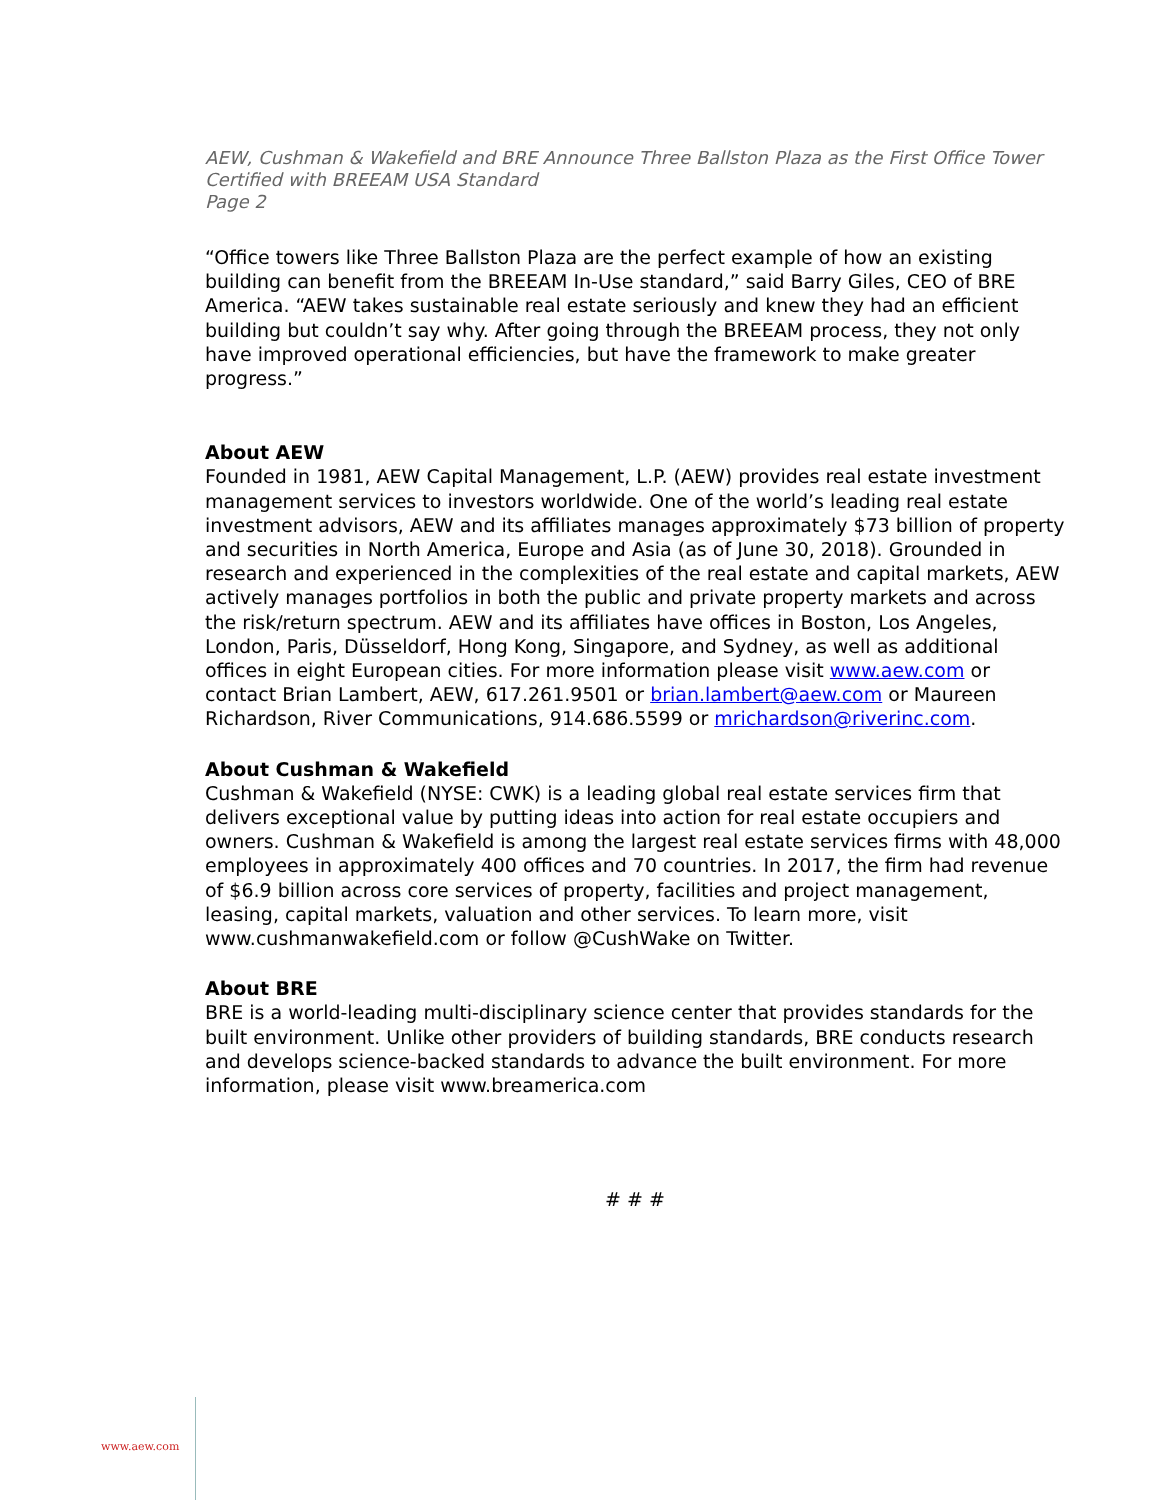AEW, Cushman & Wakefield and BRE Announce Three Ballston Plaza as the First Office Tower Certified with BREEAM USA Standard
Page 2
“Office towers like Three Ballston Plaza are the perfect example of how an existing building can benefit from the BREEAM In-Use standard,” said Barry Giles, CEO of BRE America. “AEW takes sustainable real estate seriously and knew they had an efficient building but couldn’t say why. After going through the BREEAM process, they not only have improved operational efficiencies, but have the framework to make greater progress.”
About AEW
Founded in 1981, AEW Capital Management, L.P. (AEW) provides real estate investment management services to investors worldwide. One of the world’s leading real estate investment advisors, AEW and its affiliates manages approximately $73 billion of property and securities in North America, Europe and Asia (as of June 30, 2018). Grounded in research and experienced in the complexities of the real estate and capital markets, AEW actively manages portfolios in both the public and private property markets and across the risk/return spectrum. AEW and its affiliates have offices in Boston, Los Angeles, London, Paris, Düsseldorf, Hong Kong, Singapore, and Sydney, as well as additional offices in eight European cities. For more information please visit www.aew.com or contact Brian Lambert, AEW, 617.261.9501 or brian.lambert@aew.com or Maureen Richardson, River Communications, 914.686.5599 or mrichardson@riverinc.com.
About Cushman & Wakefield
Cushman & Wakefield (NYSE: CWK) is a leading global real estate services firm that delivers exceptional value by putting ideas into action for real estate occupiers and owners. Cushman & Wakefield is among the largest real estate services firms with 48,000 employees in approximately 400 offices and 70 countries. In 2017, the firm had revenue of $6.9 billion across core services of property, facilities and project management, leasing, capital markets, valuation and other services. To learn more, visit www.cushmanwakefield.com or follow @CushWake on Twitter.
About BRE
BRE is a world-leading multi-disciplinary science center that provides standards for the built environment. Unlike other providers of building standards, BRE conducts research and develops science-backed standards to advance the built environment. For more information, please visit www.breamerica.com
# # #
www.aew.com